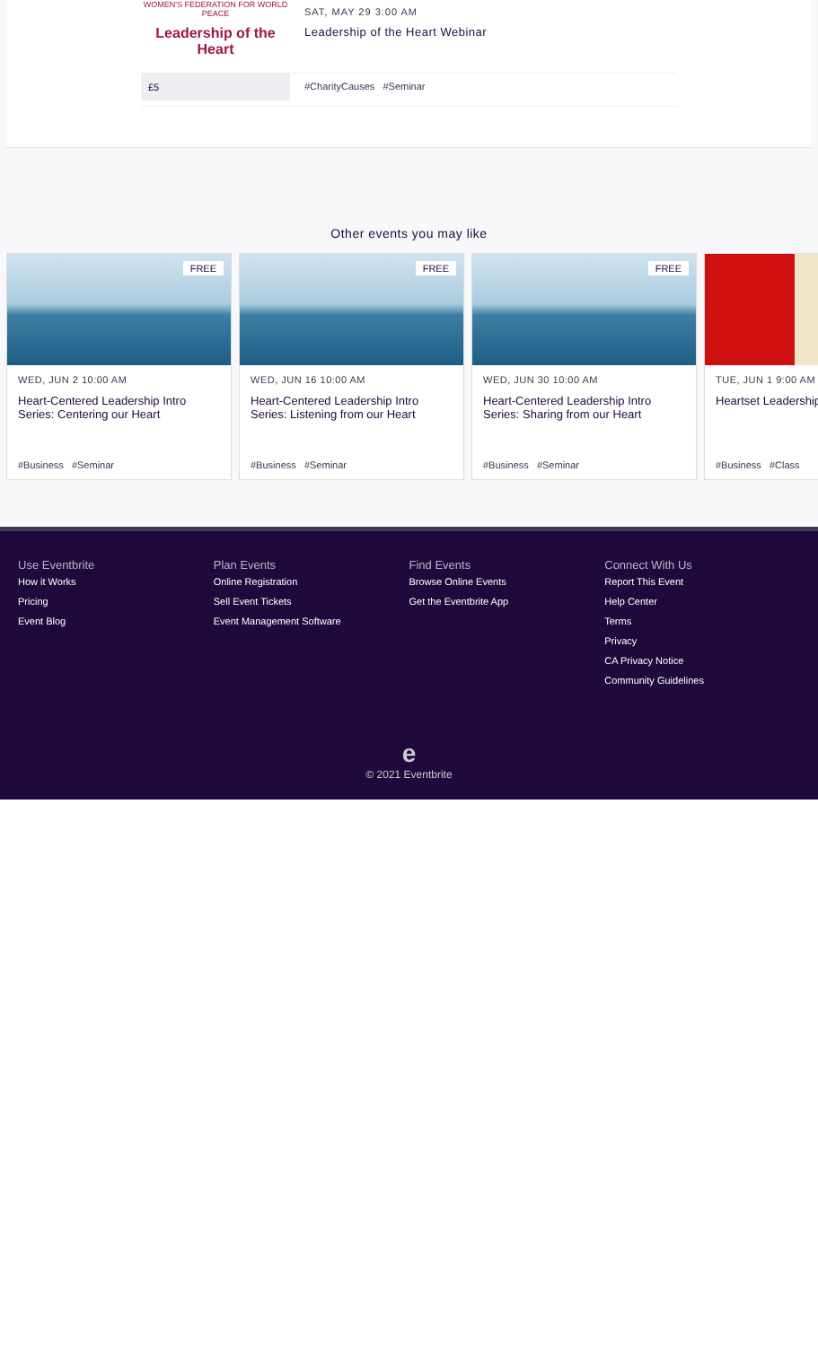WOMEN'S FEDERATION FOR WORLD PEACE
Leadership of the Heart
SAT, MAY 29 3:00 AM
Leadership of the Heart Webinar
£5
#CharityCauses #Seminar
Other events you may like
FREE
WED, JUN 2 10:00 AM
Heart-Centered Leadership Intro Series: Centering our Heart
#Business #Seminar
FREE
WED, JUN 16 10:00 AM
Heart-Centered Leadership Intro Series: Listening from our Heart
#Business #Seminar
FREE
WED, JUN 30 10:00 AM
Heart-Centered Leadership Intro Series: Sharing from our Heart
#Business #Seminar
TUE, JUN 1 9:00 AM
Heartset Leadership
#Business #Class
Use Eventbrite
How it Works
Pricing
Event Blog
Plan Events
Online Registration
Sell Event Tickets
Event Management Software
Find Events
Browse Online Events
Get the Eventbrite App
Connect With Us
Report This Event
Help Center
Terms
Privacy
CA Privacy Notice
Community Guidelines
e
© 2021 Eventbrite